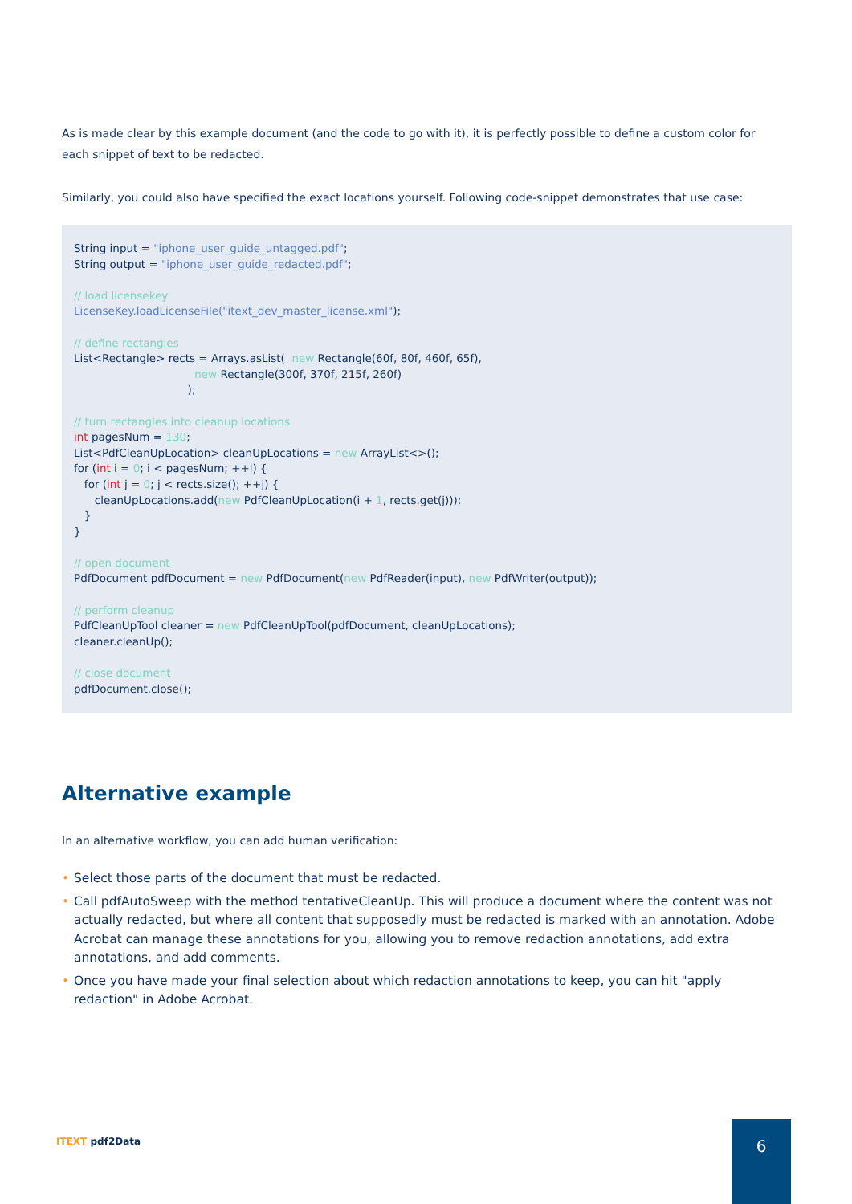As is made clear by this example document (and the code to go with it), it is perfectly possible to define a custom color for each snippet of text to be redacted.
Similarly, you could also have specified the exact locations yourself. Following code-snippet demonstrates that use case:
String input = "iphone_user_guide_untagged.pdf";
String output = "iphone_user_guide_redacted.pdf";

// load licensekey
LicenseKey.loadLicenseFile("itext_dev_master_license.xml");

// define rectangles
List<Rectangle> rects = Arrays.asList(  new Rectangle(60f, 80f, 460f, 65f),
                                   new Rectangle(300f, 370f, 215f, 260f)
                                 );

// turn rectangles into cleanup locations
int pagesNum = 130;
List<PdfCleanUpLocation> cleanUpLocations = new ArrayList<>();
for (int i = 0; i < pagesNum; ++i) {
   for (int j = 0; j < rects.size(); ++j) {
      cleanUpLocations.add(new PdfCleanUpLocation(i + 1, rects.get(j)));
   }
}

// open document
PdfDocument pdfDocument = new PdfDocument(new PdfReader(input), new PdfWriter(output));

// perform cleanup
PdfCleanUpTool cleaner = new PdfCleanUpTool(pdfDocument, cleanUpLocations);
cleaner.cleanUp();

// close document
pdfDocument.close();
Alternative example
In an alternative workflow, you can add human verification:
• Select those parts of the document that must be redacted.
• Call pdfAutoSweep with the method tentativeCleanUp. This will produce a document where the content was not actually redacted, but where all content that supposedly must be redacted is marked with an annotation. Adobe Acrobat can manage these annotations for you, allowing you to remove redaction annotations, add extra annotations, and add comments.
• Once you have made your final selection about which redaction annotations to keep, you can hit "apply redaction" in Adobe Acrobat.
ITEXT pdf2Data
6